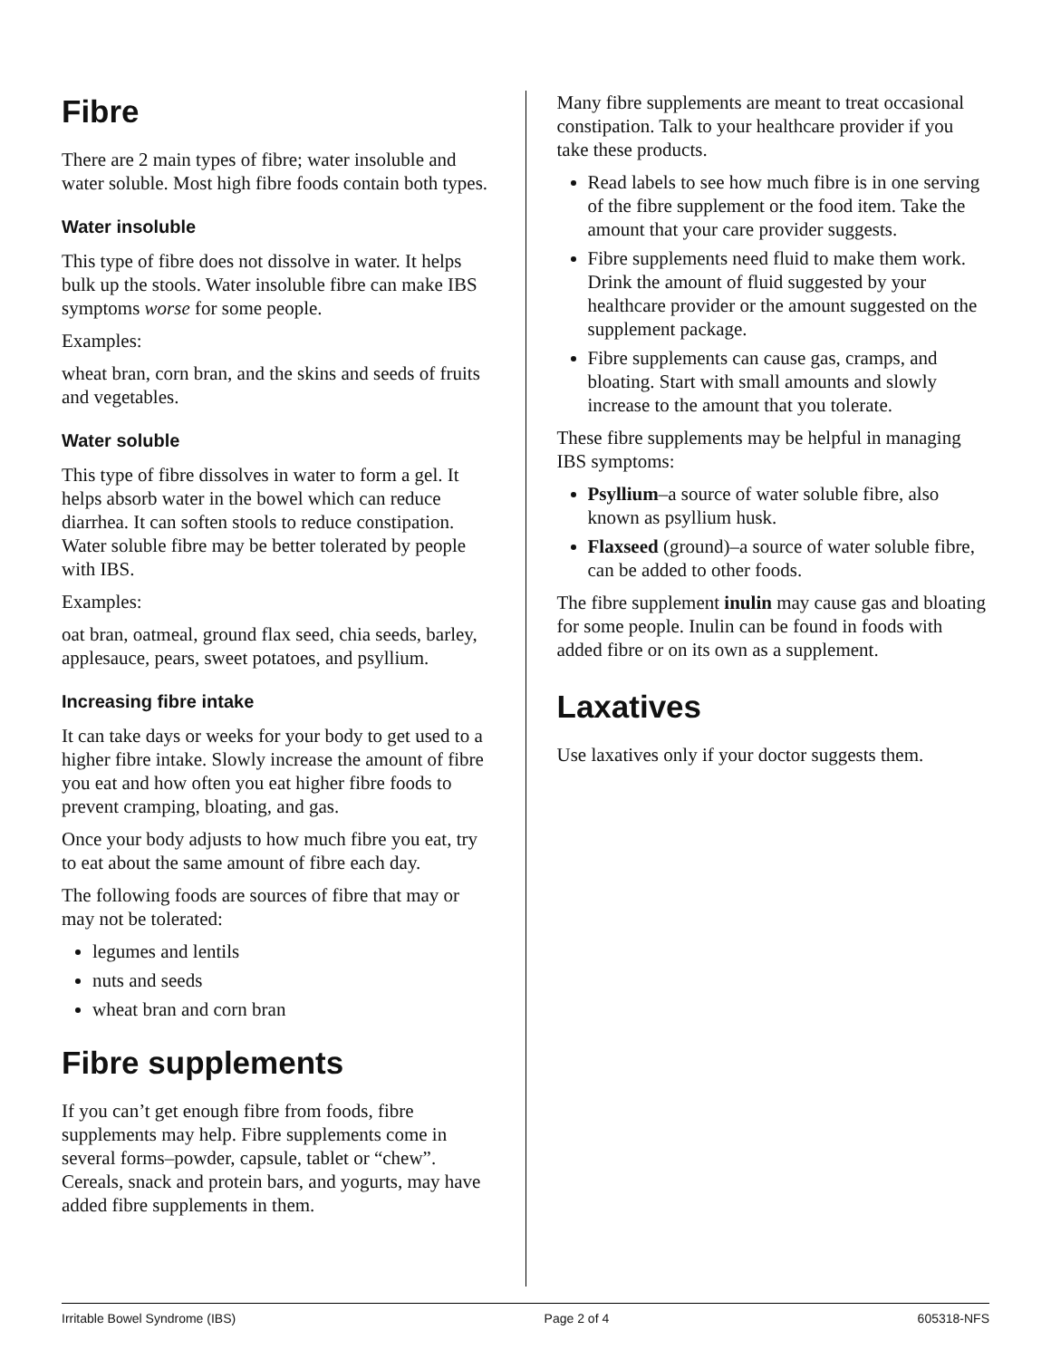Fibre
There are 2 main types of fibre; water insoluble and water soluble. Most high fibre foods contain both types.
Water insoluble
This type of fibre does not dissolve in water. It helps bulk up the stools. Water insoluble fibre can make IBS symptoms worse for some people.
Examples:
wheat bran, corn bran, and the skins and seeds of fruits and vegetables.
Water soluble
This type of fibre dissolves in water to form a gel. It helps absorb water in the bowel which can reduce diarrhea. It can soften stools to reduce constipation. Water soluble fibre may be better tolerated by people with IBS.
Examples:
oat bran, oatmeal, ground flax seed, chia seeds, barley, applesauce, pears, sweet potatoes, and psyllium.
Increasing fibre intake
It can take days or weeks for your body to get used to a higher fibre intake. Slowly increase the amount of fibre you eat and how often you eat higher fibre foods to prevent cramping, bloating, and gas.
Once your body adjusts to how much fibre you eat, try to eat about the same amount of fibre each day.
The following foods are sources of fibre that may or may not be tolerated:
legumes and lentils
nuts and seeds
wheat bran and corn bran
Fibre supplements
If you can’t get enough fibre from foods, fibre supplements may help. Fibre supplements come in several forms–powder, capsule, tablet or “chew”. Cereals, snack and protein bars, and yogurts, may have added fibre supplements in them.
Many fibre supplements are meant to treat occasional constipation. Talk to your healthcare provider if you take these products.
Read labels to see how much fibre is in one serving of the fibre supplement or the food item. Take the amount that your care provider suggests.
Fibre supplements need fluid to make them work. Drink the amount of fluid suggested by your healthcare provider or the amount suggested on the supplement package.
Fibre supplements can cause gas, cramps, and bloating. Start with small amounts and slowly increase to the amount that you tolerate.
These fibre supplements may be helpful in managing IBS symptoms:
Psyllium–a source of water soluble fibre, also known as psyllium husk.
Flaxseed (ground)–a source of water soluble fibre, can be added to other foods.
The fibre supplement inulin may cause gas and bloating for some people. Inulin can be found in foods with added fibre or on its own as a supplement.
Laxatives
Use laxatives only if your doctor suggests them.
Irritable Bowel Syndrome (IBS) Page 2 of 4 605318-NFS